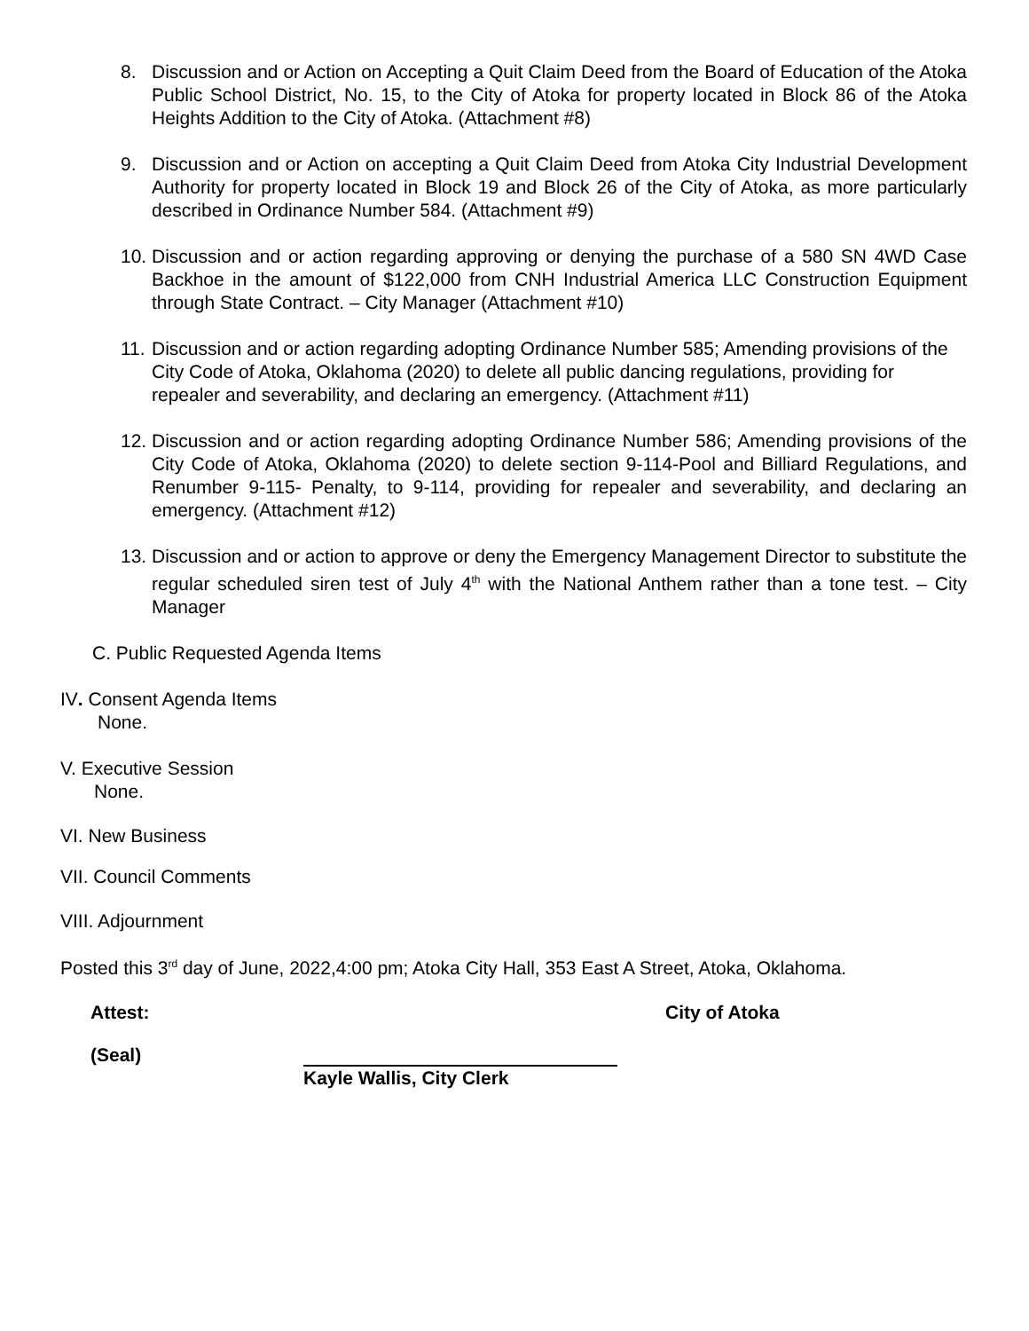8. Discussion and or Action on Accepting a Quit Claim Deed from the Board of Education of the Atoka Public School District, No. 15, to the City of Atoka for property located in Block 86 of the Atoka Heights Addition to the City of Atoka. (Attachment #8)
9. Discussion and or Action on accepting a Quit Claim Deed from Atoka City Industrial Development Authority for property located in Block 19 and Block 26 of the City of Atoka, as more particularly described in Ordinance Number 584. (Attachment #9)
10.
Discussion and or action regarding approving or denying the purchase of a 580 SN 4WD Case Backhoe in the amount of $122,000 from CNH Industrial America LLC Construction Equipment through State Contract. – City Manager (Attachment #10)
11.
Discussion and or action regarding adopting Ordinance Number 585; Amending provisions of the City Code of Atoka, Oklahoma (2020) to delete all public dancing regulations, providing for repealer and severability, and declaring an emergency. (Attachment #11)
12.
Discussion and or action regarding adopting Ordinance Number 586; Amending provisions of the City Code of Atoka, Oklahoma (2020) to delete section 9-114-Pool and Billiard Regulations, and Renumber 9-115- Penalty, to 9-114, providing for repealer and severability, and declaring an emergency. (Attachment #12)
13.
Discussion and or action to approve or deny the Emergency Management Director to substitute the regular scheduled siren test of July 4<sup>th</sup> with the National Anthem rather than a tone test. – City Manager
C. Public Requested Agenda Items
IV. Consent Agenda Items
None.
V. Executive Session
None.
VI. New Business
VII. Council Comments
VIII. Adjournment
Posted this 3<sup>rd</sup> day of June, 2022,4:00 pm; Atoka City Hall, 353 East A Street, Atoka, Oklahoma.
Attest: City of Atoka
(Seal) Kayle Wallis, City Clerk